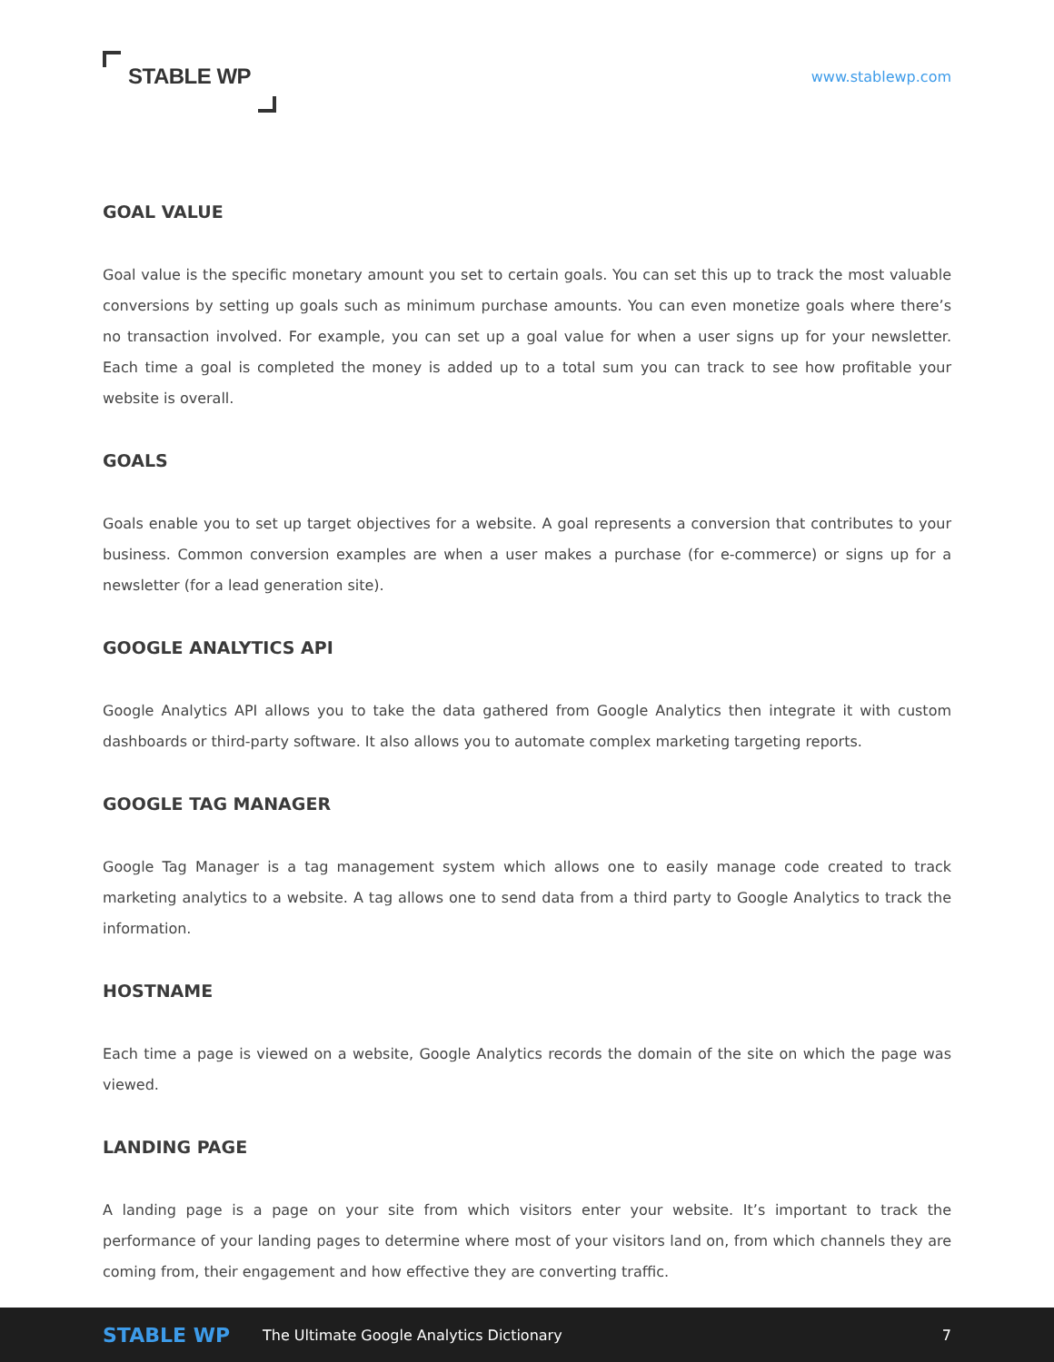STABLE WP
www.stablewp.com
GOAL VALUE
Goal value is the specific monetary amount you set to certain goals. You can set this up to track the most valuable conversions by setting up goals such as minimum purchase amounts. You can even monetize goals where there’s no transaction involved. For example, you can set up a goal value for when a user signs up for your newsletter. Each time a goal is completed the money is added up to a total sum you can track to see how profitable your website is overall.
GOALS
Goals enable you to set up target objectives for a website. A goal represents a conversion that contributes to your business. Common conversion examples are when a user makes a purchase (for e-commerce) or signs up for a newsletter (for a lead generation site).
GOOGLE ANALYTICS API
Google Analytics API allows you to take the data gathered from Google Analytics then integrate it with custom dashboards or third-party software. It also allows you to automate complex marketing targeting reports.
GOOGLE TAG MANAGER
Google Tag Manager is a tag management system which allows one to easily manage code created to track marketing analytics to a website. A tag allows one to send data from a third party to Google Analytics to track the information.
HOSTNAME
Each time a page is viewed on a website, Google Analytics records the domain of the site on which the page was viewed.
LANDING PAGE
A landing page is a page on your site from which visitors enter your website. It’s important to track the performance of your landing pages to determine where most of your visitors land on, from which channels they are coming from, their engagement and how effective they are converting traffic.
STABLE WP The Ultimate Google Analytics Dictionary 7